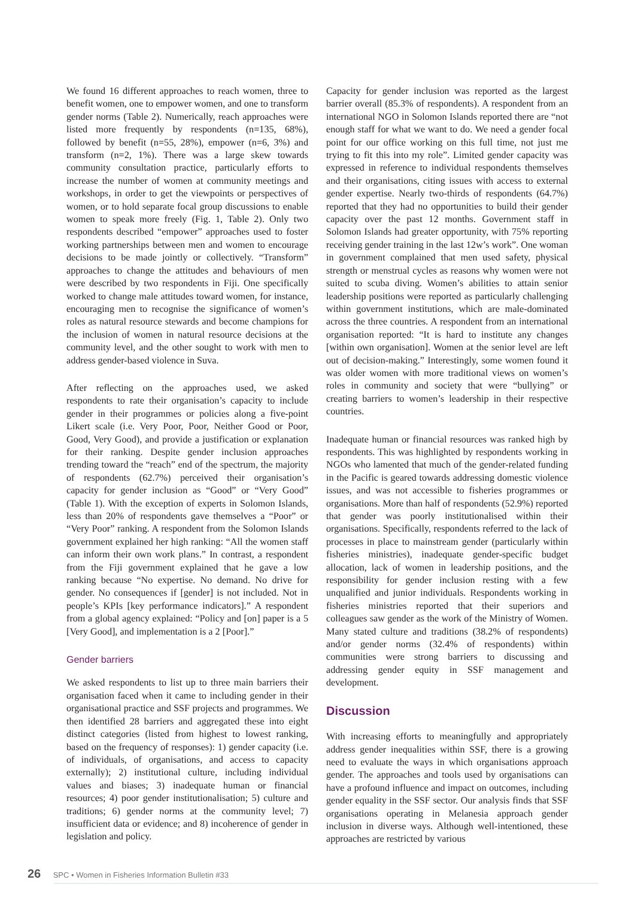We found 16 different approaches to reach women, three to benefit women, one to empower women, and one to transform gender norms (Table 2). Numerically, reach approaches were listed more frequently by respondents (n=135, 68%), followed by benefit (n=55, 28%), empower (n=6, 3%) and transform (n=2, 1%). There was a large skew towards community consultation practice, particularly efforts to increase the number of women at community meetings and workshops, in order to get the viewpoints or perspectives of women, or to hold separate focal group discussions to enable women to speak more freely (Fig. 1, Table 2). Only two respondents described “empower” approaches used to foster working partnerships between men and women to encourage decisions to be made jointly or collectively. “Transform” approaches to change the attitudes and behaviours of men were described by two respondents in Fiji. One specifically worked to change male attitudes toward women, for instance, encouraging men to recognise the significance of women’s roles as natural resource stewards and become champions for the inclusion of women in natural resource decisions at the community level, and the other sought to work with men to address gender-based violence in Suva.
After reflecting on the approaches used, we asked respondents to rate their organisation’s capacity to include gender in their programmes or policies along a five-point Likert scale (i.e. Very Poor, Poor, Neither Good or Poor, Good, Very Good), and provide a justification or explanation for their ranking. Despite gender inclusion approaches trending toward the “reach” end of the spectrum, the majority of respondents (62.7%) perceived their organisation’s capacity for gender inclusion as “Good” or “Very Good” (Table 1). With the exception of experts in Solomon Islands, less than 20% of respondents gave themselves a “Poor” or “Very Poor” ranking. A respondent from the Solomon Islands government explained her high ranking: “All the women staff can inform their own work plans.” In contrast, a respondent from the Fiji government explained that he gave a low ranking because “No expertise. No demand. No drive for gender. No consequences if [gender] is not included. Not in people’s KPIs [key performance indicators].” A respondent from a global agency explained: “Policy and [on] paper is a 5 [Very Good], and implementation is a 2 [Poor].”
Gender barriers
We asked respondents to list up to three main barriers their organisation faced when it came to including gender in their organisational practice and SSF projects and programmes. We then identified 28 barriers and aggregated these into eight distinct categories (listed from highest to lowest ranking, based on the frequency of responses): 1) gender capacity (i.e. of individuals, of organisations, and access to capacity externally); 2) institutional culture, including individual values and biases; 3) inadequate human or financial resources; 4) poor gender institutionalisation; 5) culture and traditions; 6) gender norms at the community level; 7) insufficient data or evidence; and 8) incoherence of gender in legislation and policy.
Capacity for gender inclusion was reported as the largest barrier overall (85.3% of respondents). A respondent from an international NGO in Solomon Islands reported there are “not enough staff for what we want to do. We need a gender focal point for our office working on this full time, not just me trying to fit this into my role”. Limited gender capacity was expressed in reference to individual respondents themselves and their organisations, citing issues with access to external gender expertise. Nearly two-thirds of respondents (64.7%) reported that they had no opportunities to build their gender capacity over the past 12 months. Government staff in Solomon Islands had greater opportunity, with 75% reporting receiving gender training in the last 12w’s work”. One woman in government complained that men used safety, physical strength or menstrual cycles as reasons why women were not suited to scuba diving. Women’s abilities to attain senior leadership positions were reported as particularly challenging within government institutions, which are male-dominated across the three countries. A respondent from an international organisation reported: “It is hard to institute any changes [within own organisation]. Women at the senior level are left out of decision-making.” Interestingly, some women found it was older women with more traditional views on women’s roles in community and society that were “bullying” or creating barriers to women’s leadership in their respective countries.
Inadequate human or financial resources was ranked high by respondents. This was highlighted by respondents working in NGOs who lamented that much of the gender-related funding in the Pacific is geared towards addressing domestic violence issues, and was not accessible to fisheries programmes or organisations. More than half of respondents (52.9%) reported that gender was poorly institutionalised within their organisations. Specifically, respondents referred to the lack of processes in place to mainstream gender (particularly within fisheries ministries), inadequate gender-specific budget allocation, lack of women in leadership positions, and the responsibility for gender inclusion resting with a few unqualified and junior individuals. Respondents working in fisheries ministries reported that their superiors and colleagues saw gender as the work of the Ministry of Women. Many stated culture and traditions (38.2% of respondents) and/or gender norms (32.4% of respondents) within communities were strong barriers to discussing and addressing gender equity in SSF management and development.
Discussion
With increasing efforts to meaningfully and appropriately address gender inequalities within SSF, there is a growing need to evaluate the ways in which organisations approach gender. The approaches and tools used by organisations can have a profound influence and impact on outcomes, including gender equality in the SSF sector. Our analysis finds that SSF organisations operating in Melanesia approach gender inclusion in diverse ways. Although well-intentioned, these approaches are restricted by various
26 SPC • Women in Fisheries Information Bulletin #33